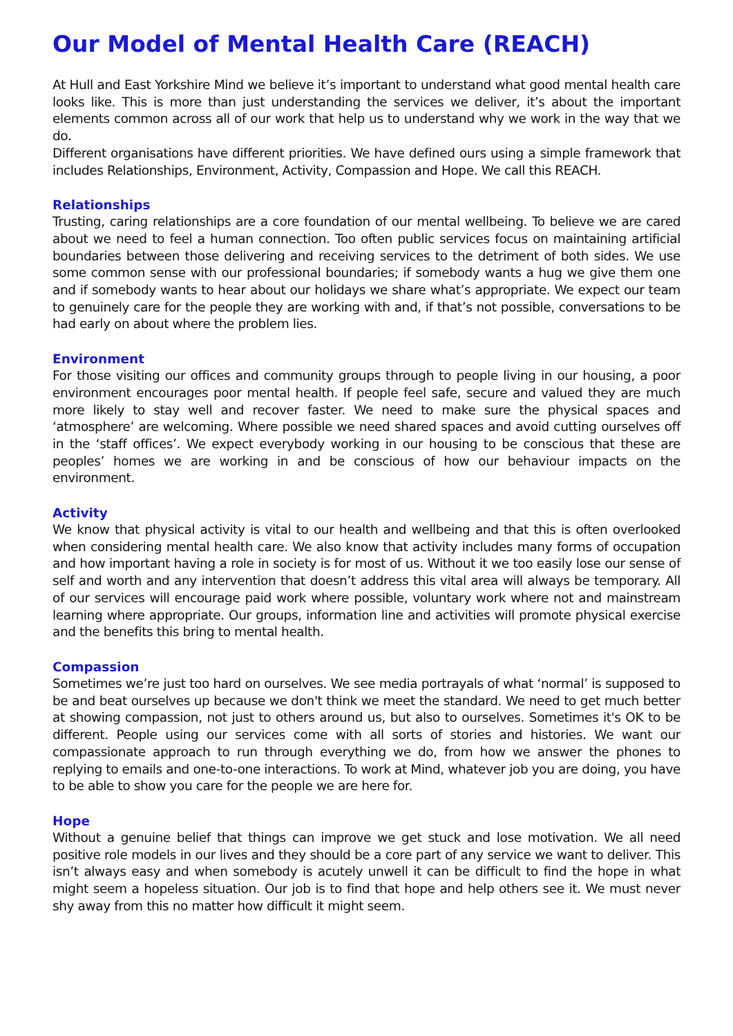Our Model of Mental Health Care (REACH)
At Hull and East Yorkshire Mind we believe it’s important to understand what good mental health care looks like. This is more than just understanding the services we deliver, it’s about the important elements common across all of our work that help us to understand why we work in the way that we do.
Different organisations have different priorities. We have defined ours using a simple framework that includes Relationships, Environment, Activity, Compassion and Hope. We call this REACH.
Relationships
Trusting, caring relationships are a core foundation of our mental wellbeing. To believe we are cared about we need to feel a human connection. Too often public services focus on maintaining artificial boundaries between those delivering and receiving services to the detriment of both sides. We use some common sense with our professional boundaries; if somebody wants a hug we give them one and if somebody wants to hear about our holidays we share what’s appropriate. We expect our team to genuinely care for the people they are working with and, if that’s not possible, conversations to be had early on about where the problem lies.
Environment
For those visiting our offices and community groups through to people living in our housing, a poor environment encourages poor mental health. If people feel safe, secure and valued they are much more likely to stay well and recover faster. We need to make sure the physical spaces and ‘atmosphere’ are welcoming. Where possible we need shared spaces and avoid cutting ourselves off in the ‘staff offices’. We expect everybody working in our housing to be conscious that these are peoples’ homes we are working in and be conscious of how our behaviour impacts on the environment.
Activity
We know that physical activity is vital to our health and wellbeing and that this is often overlooked when considering mental health care. We also know that activity includes many forms of occupation and how important having a role in society is for most of us. Without it we too easily lose our sense of self and worth and any intervention that doesn’t address this vital area will always be temporary. All of our services will encourage paid work where possible, voluntary work where not and mainstream learning where appropriate. Our groups, information line and activities will promote physical exercise and the benefits this bring to mental health.
Compassion
Sometimes we’re just too hard on ourselves. We see media portrayals of what ‘normal’ is supposed to be and beat ourselves up because we don't think we meet the standard. We need to get much better at showing compassion, not just to others around us, but also to ourselves. Sometimes it's OK to be different. People using our services come with all sorts of stories and histories. We want our compassionate approach to run through everything we do, from how we answer the phones to replying to emails and one-to-one interactions. To work at Mind, whatever job you are doing, you have to be able to show you care for the people we are here for.
Hope
Without a genuine belief that things can improve we get stuck and lose motivation. We all need positive role models in our lives and they should be a core part of any service we want to deliver. This isn’t always easy and when somebody is acutely unwell it can be difficult to find the hope in what might seem a hopeless situation. Our job is to find that hope and help others see it. We must never shy away from this no matter how difficult it might seem.